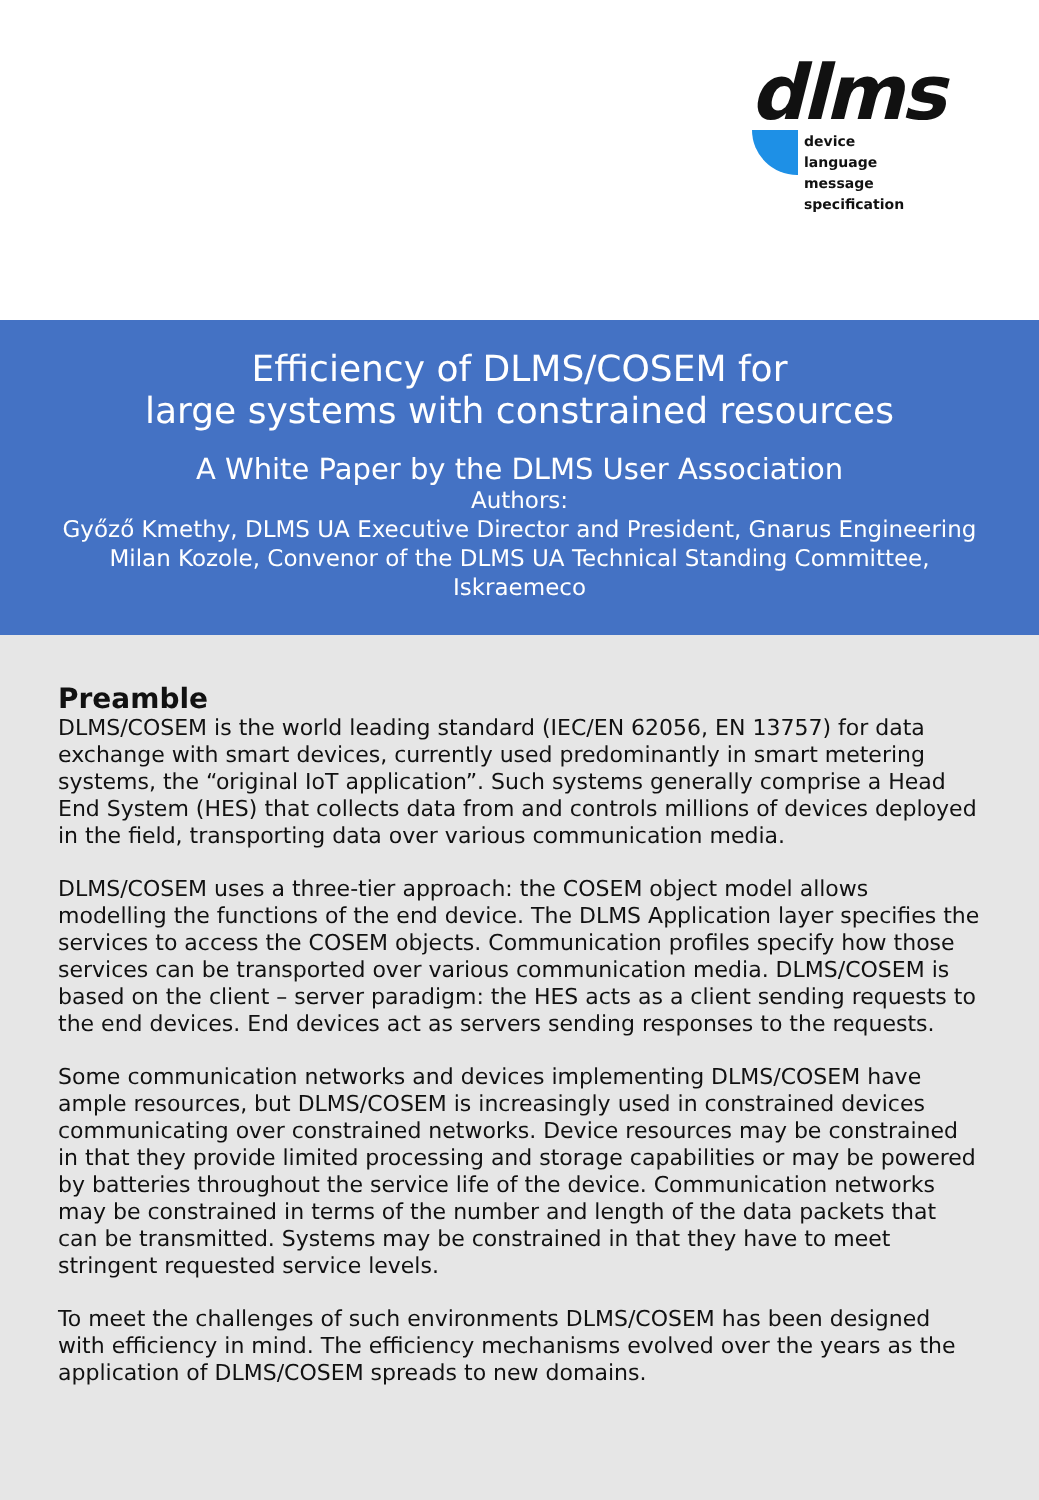dlms
device
language
message
specification
Efficiency of DLMS/COSEM for
large systems with constrained resources
A White Paper by the DLMS User Association
Authors:
Győző Kmethy, DLMS UA Executive Director and President, Gnarus Engineering
Milan Kozole, Convenor of the DLMS UA Technical Standing Committee,
Iskraemeco
Preamble
DLMS/COSEM is the world leading standard (IEC/EN 62056, EN 13757) for data exchange with smart devices, currently used predominantly in smart metering systems, the “original IoT application”. Such systems generally comprise a Head End System (HES) that collects data from and controls millions of devices deployed in the field, transporting data over various communication media.
DLMS/COSEM uses a three-tier approach: the COSEM object model allows modelling the functions of the end device. The DLMS Application layer specifies the services to access the COSEM objects. Communication profiles specify how those services can be transported over various communication media. DLMS/COSEM is based on the client – server paradigm: the HES acts as a client sending requests to the end devices. End devices act as servers sending responses to the requests.
Some communication networks and devices implementing DLMS/COSEM have ample resources, but DLMS/COSEM is increasingly used in constrained devices communicating over constrained networks. Device resources may be constrained in that they provide limited processing and storage capabilities or may be powered by batteries throughout the service life of the device. Communication networks may be constrained in terms of the number and length of the data packets that can be transmitted. Systems may be constrained in that they have to meet stringent requested service levels.
To meet the challenges of such environments DLMS/COSEM has been designed with efficiency in mind. The efficiency mechanisms evolved over the years as the application of DLMS/COSEM spreads to new domains.